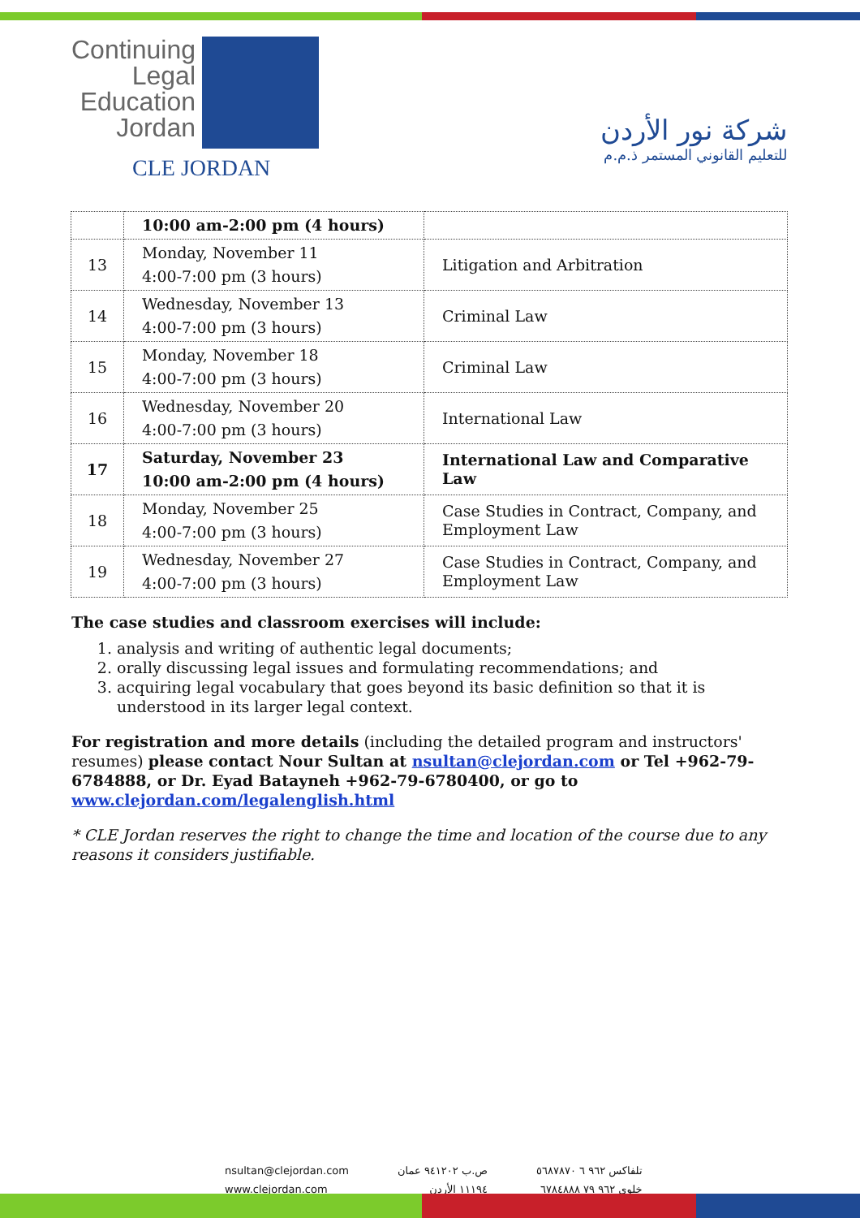Continuing
Legal
Education
Jordan
CLE JORDAN
شركة نور الأردن
للتعليم القانوني المستمر ذ.م.م
| | 10:00 am-2:00 pm (4 hours) | |
| 13 | Monday, November 11 4:00-7:00 pm (3 hours) | Litigation and Arbitration |
| 14 | Wednesday, November 13 4:00-7:00 pm (3 hours) | Criminal Law |
| 15 | Monday, November 18 4:00-7:00 pm (3 hours) | Criminal Law |
| 16 | Wednesday, November 20 4:00-7:00 pm (3 hours) | International Law |
| 17 | Saturday, November 23 10:00 am-2:00 pm (4 hours) | International Law and Comparative Law |
| 18 | Monday, November 25 4:00-7:00 pm (3 hours) | Case Studies in Contract, Company, and Employment Law |
| 19 | Wednesday, November 27 4:00-7:00 pm (3 hours) | Case Studies in Contract, Company, and Employment Law |
The case studies and classroom exercises will include:
1. analysis and writing of authentic legal documents;
2. orally discussing legal issues and formulating recommendations; and
3. acquiring legal vocabulary that goes beyond its basic definition so that it is understood in its larger legal context.
For registration and more details (including the detailed program and instructors' resumes) please contact Nour Sultan at nsultan@clejordan.com or Tel +962-79-6784888, or Dr. Eyad Batayneh +962-79-6780400, or go to www.clejordan.com/legalenglish.html
* CLE Jordan reserves the right to change the time and location of the course due to any reasons it considers justifiable.
nsultan@clejordan.com
www.clejordan.com
ص.ب ٩٤١٢٠٢ عمان
١١١٩٤ الأردن
تلفاكس ٩٦٢ ٦ ٥٦٨٧٨٧٠
خلوي ٩٦٢ ٧٩ ٦٧٨٤٨٨٨